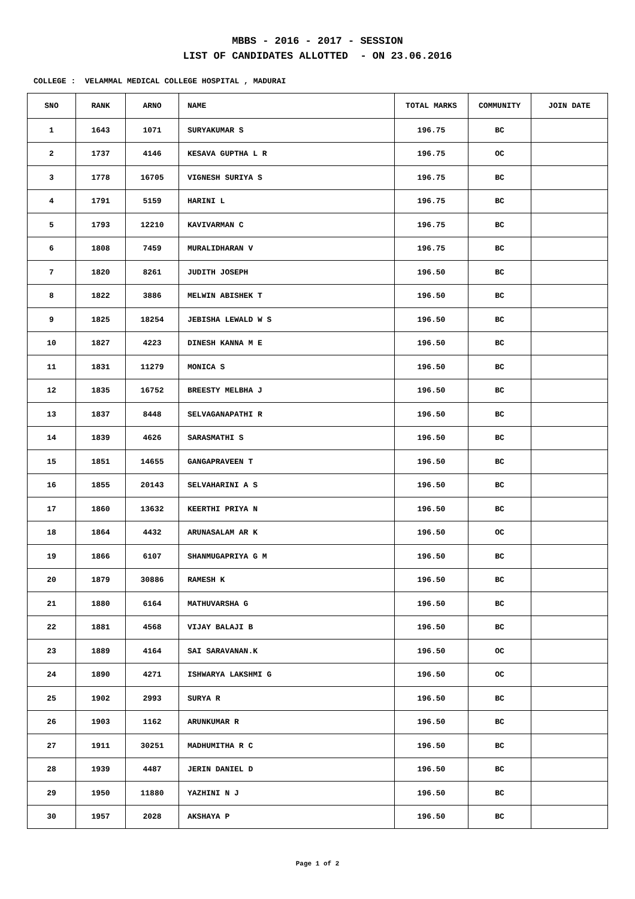MBBS - 2016 - 2017 - SESSION
LIST OF CANDIDATES ALLOTTED - ON 23.06.2016
COLLEGE : VELAMMAL MEDICAL COLLEGE HOSPITAL , MADURAI
| SNO | RANK | ARNO | NAME | TOTAL MARKS | COMMUNITY | JOIN DATE |
| --- | --- | --- | --- | --- | --- | --- |
| 1 | 1643 | 1071 | SURYAKUMAR S | 196.75 | BC | |
| 2 | 1737 | 4146 | KESAVA GUPTHA L R | 196.75 | OC | |
| 3 | 1778 | 16705 | VIGNESH SURIYA S | 196.75 | BC | |
| 4 | 1791 | 5159 | HARINI L | 196.75 | BC | |
| 5 | 1793 | 12210 | KAVIVARMAN C | 196.75 | BC | |
| 6 | 1808 | 7459 | MURALIDHARAN V | 196.75 | BC | |
| 7 | 1820 | 8261 | JUDITH JOSEPH | 196.50 | BC | |
| 8 | 1822 | 3886 | MELWIN ABISHEK T | 196.50 | BC | |
| 9 | 1825 | 18254 | JEBISHA LEWALD W S | 196.50 | BC | |
| 10 | 1827 | 4223 | DINESH KANNA M E | 196.50 | BC | |
| 11 | 1831 | 11279 | MONICA S | 196.50 | BC | |
| 12 | 1835 | 16752 | BREESTY MELBHA J | 196.50 | BC | |
| 13 | 1837 | 8448 | SELVAGANAPATHI R | 196.50 | BC | |
| 14 | 1839 | 4626 | SARASMATHI S | 196.50 | BC | |
| 15 | 1851 | 14655 | GANGAPRAVEEN T | 196.50 | BC | |
| 16 | 1855 | 20143 | SELVAHARINI A S | 196.50 | BC | |
| 17 | 1860 | 13632 | KEERTHI PRIYA N | 196.50 | BC | |
| 18 | 1864 | 4432 | ARUNASALAM AR K | 196.50 | OC | |
| 19 | 1866 | 6107 | SHANMUGAPRIYA G M | 196.50 | BC | |
| 20 | 1879 | 30886 | RAMESH K | 196.50 | BC | |
| 21 | 1880 | 6164 | MATHUVARSHA G | 196.50 | BC | |
| 22 | 1881 | 4568 | VIJAY BALAJI B | 196.50 | BC | |
| 23 | 1889 | 4164 | SAI SARAVANAN.K | 196.50 | OC | |
| 24 | 1890 | 4271 | ISHWARYA LAKSHMI G | 196.50 | OC | |
| 25 | 1902 | 2993 | SURYA R | 196.50 | BC | |
| 26 | 1903 | 1162 | ARUNKUMAR R | 196.50 | BC | |
| 27 | 1911 | 30251 | MADHUMITHA R C | 196.50 | BC | |
| 28 | 1939 | 4487 | JERIN DANIEL D | 196.50 | BC | |
| 29 | 1950 | 11880 | YAZHINI N J | 196.50 | BC | |
| 30 | 1957 | 2028 | AKSHAYA P | 196.50 | BC | |
Page 1 of 2